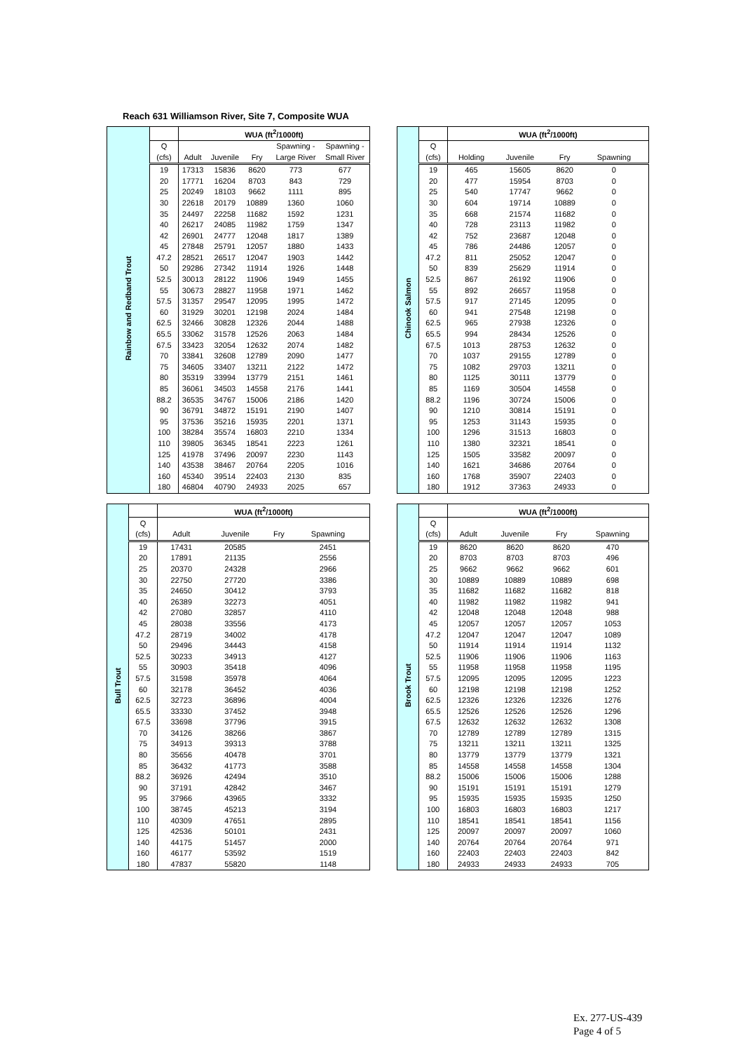Reach 631 Williamson River, Site 7, Composite WUA
| Rainbow and Redband Trout | | WUA (ft<sup>2</sup>/1000ft) | | | | |
| | Q | | | | Spawning - | Spawning - |
| | (cfs) | Adult | Juvenile | Fry | Large River | Small River |
| | 19 | 17313 | 15836 | 8620 | 773 | 677 |
| | 20 | 17771 | 16204 | 8703 | 843 | 729 |
| | 25 | 20249 | 18103 | 9662 | 1111 | 895 |
| | 30 | 22618 | 20179 | 10889 | 1360 | 1060 |
| | 35 | 24497 | 22258 | 11682 | 1592 | 1231 |
| | 40 | 26217 | 24085 | 11982 | 1759 | 1347 |
| | 42 | 26901 | 24777 | 12048 | 1817 | 1389 |
| | 45 | 27848 | 25791 | 12057 | 1880 | 1433 |
| | 47.2 | 28521 | 26517 | 12047 | 1903 | 1442 |
| | 50 | 29286 | 27342 | 11914 | 1926 | 1448 |
| | 52.5 | 30013 | 28122 | 11906 | 1949 | 1455 |
| | 55 | 30673 | 28827 | 11958 | 1971 | 1462 |
| | 57.5 | 31357 | 29547 | 12095 | 1995 | 1472 |
| | 60 | 31929 | 30201 | 12198 | 2024 | 1484 |
| | 62.5 | 32466 | 30828 | 12326 | 2044 | 1488 |
| | 65.5 | 33062 | 31578 | 12526 | 2063 | 1484 |
| | 67.5 | 33423 | 32054 | 12632 | 2074 | 1482 |
| | 70 | 33841 | 32608 | 12789 | 2090 | 1477 |
| | 75 | 34605 | 33407 | 13211 | 2122 | 1472 |
| | 80 | 35319 | 33994 | 13779 | 2151 | 1461 |
| | 85 | 36061 | 34503 | 14558 | 2176 | 1441 |
| | 88.2 | 36535 | 34767 | 15006 | 2186 | 1420 |
| | 90 | 36791 | 34872 | 15191 | 2190 | 1407 |
| | 95 | 37536 | 35216 | 15935 | 2201 | 1371 |
| | 100 | 38284 | 35574 | 16803 | 2210 | 1334 |
| | 110 | 39805 | 36345 | 18541 | 2223 | 1261 |
| | 125 | 41978 | 37496 | 20097 | 2230 | 1143 |
| | 140 | 43538 | 38467 | 20764 | 2205 | 1016 |
| | 160 | 45340 | 39514 | 22403 | 2130 | 835 |
| | 180 | 46804 | 40790 | 24933 | 2025 | 657 |
| Chinook Salmon | | WUA (ft<sup>2</sup>/1000ft) | | | | |
| | Q | | | | | |
| | (cfs) | Holding | Juvenile | Fry | Spawning | |
| | 19 | 465 | 15605 | 8620 | 0 | |
| | 20 | 477 | 15954 | 8703 | 0 | |
| | 25 | 540 | 17747 | 9662 | 0 | |
| | 30 | 604 | 19714 | 10889 | 0 | |
| | 35 | 668 | 21574 | 11682 | 0 | |
| | 40 | 728 | 23113 | 11982 | 0 | |
| | 42 | 752 | 23687 | 12048 | 0 | |
| | 45 | 786 | 24486 | 12057 | 0 | |
| | 47.2 | 811 | 25052 | 12047 | 0 | |
| | 50 | 839 | 25629 | 11914 | 0 | |
| | 52.5 | 867 | 26192 | 11906 | 0 | |
| | 55 | 892 | 26657 | 11958 | 0 | |
| | 57.5 | 917 | 27145 | 12095 | 0 | |
| | 60 | 941 | 27548 | 12198 | 0 | |
| | 62.5 | 965 | 27938 | 12326 | 0 | |
| | 65.5 | 994 | 28434 | 12526 | 0 | |
| | 67.5 | 1013 | 28753 | 12632 | 0 | |
| | 70 | 1037 | 29155 | 12789 | 0 | |
| | 75 | 1082 | 29703 | 13211 | 0 | |
| | 80 | 1125 | 30111 | 13779 | 0 | |
| | 85 | 1169 | 30504 | 14558 | 0 | |
| | 88.2 | 1196 | 30724 | 15006 | 0 | |
| | 90 | 1210 | 30814 | 15191 | 0 | |
| | 95 | 1253 | 31143 | 15935 | 0 | |
| | 100 | 1296 | 31513 | 16803 | 0 | |
| | 110 | 1380 | 32321 | 18541 | 0 | |
| | 125 | 1505 | 33582 | 20097 | 0 | |
| | 140 | 1621 | 34686 | 20764 | 0 | |
| | 160 | 1768 | 35907 | 22403 | 0 | |
| | 180 | 1912 | 37363 | 24933 | 0 | |
| Bull Trout | | WUA (ft<sup>2</sup>/1000ft) | | | | |
| | Q | | | | | |
| | (cfs) | Adult | Juvenile | Fry | Spawning | |
| | 19 | 17431 | 20585 | | 2451 | |
| | 20 | 17891 | 21135 | | 2556 | |
| | 25 | 20370 | 24328 | | 2966 | |
| | 30 | 22750 | 27720 | | 3386 | |
| | 35 | 24650 | 30412 | | 3793 | |
| | 40 | 26389 | 32273 | | 4051 | |
| | 42 | 27080 | 32857 | | 4110 | |
| | 45 | 28038 | 33556 | | 4173 | |
| | 47.2 | 28719 | 34002 | | 4178 | |
| | 50 | 29496 | 34443 | | 4158 | |
| | 52.5 | 30233 | 34913 | | 4127 | |
| | 55 | 30903 | 35418 | | 4096 | |
| | 57.5 | 31598 | 35978 | | 4064 | |
| | 60 | 32178 | 36452 | | 4036 | |
| | 62.5 | 32723 | 36896 | | 4004 | |
| | 65.5 | 33330 | 37452 | | 3948 | |
| | 67.5 | 33698 | 37796 | | 3915 | |
| | 70 | 34126 | 38266 | | 3867 | |
| | 75 | 34913 | 39313 | | 3788 | |
| | 80 | 35656 | 40478 | | 3701 | |
| | 85 | 36432 | 41773 | | 3588 | |
| | 88.2 | 36926 | 42494 | | 3510 | |
| | 90 | 37191 | 42842 | | 3467 | |
| | 95 | 37966 | 43965 | | 3332 | |
| | 100 | 38745 | 45213 | | 3194 | |
| | 110 | 40309 | 47651 | | 2895 | |
| | 125 | 42536 | 50101 | | 2431 | |
| | 140 | 44175 | 51457 | | 2000 | |
| | 160 | 46177 | 53592 | | 1519 | |
| | 180 | 47837 | 55820 | | 1148 | |
| Brook Trout | | WUA (ft<sup>2</sup>/1000ft) | | | | |
| | Q | | | | | |
| | (cfs) | Adult | Juvenile | Fry | Spawning | |
| | 19 | 8620 | 8620 | 8620 | 470 | |
| | 20 | 8703 | 8703 | 8703 | 496 | |
| | 25 | 9662 | 9662 | 9662 | 601 | |
| | 30 | 10889 | 10889 | 10889 | 698 | |
| | 35 | 11682 | 11682 | 11682 | 818 | |
| | 40 | 11982 | 11982 | 11982 | 941 | |
| | 42 | 12048 | 12048 | 12048 | 988 | |
| | 45 | 12057 | 12057 | 12057 | 1053 | |
| | 47.2 | 12047 | 12047 | 12047 | 1089 | |
| | 50 | 11914 | 11914 | 11914 | 1132 | |
| | 52.5 | 11906 | 11906 | 11906 | 1163 | |
| | 55 | 11958 | 11958 | 11958 | 1195 | |
| | 57.5 | 12095 | 12095 | 12095 | 1223 | |
| | 60 | 12198 | 12198 | 12198 | 1252 | |
| | 62.5 | 12326 | 12326 | 12326 | 1276 | |
| | 65.5 | 12526 | 12526 | 12526 | 1296 | |
| | 67.5 | 12632 | 12632 | 12632 | 1308 | |
| | 70 | 12789 | 12789 | 12789 | 1315 | |
| | 75 | 13211 | 13211 | 13211 | 1325 | |
| | 80 | 13779 | 13779 | 13779 | 1321 | |
| | 85 | 14558 | 14558 | 14558 | 1304 | |
| | 88.2 | 15006 | 15006 | 15006 | 1288 | |
| | 90 | 15191 | 15191 | 15191 | 1279 | |
| | 95 | 15935 | 15935 | 15935 | 1250 | |
| | 100 | 16803 | 16803 | 16803 | 1217 | |
| | 110 | 18541 | 18541 | 18541 | 1156 | |
| | 125 | 20097 | 20097 | 20097 | 1060 | |
| | 140 | 20764 | 20764 | 20764 | 971 | |
| | 160 | 22403 | 22403 | 22403 | 842 | |
| | 180 | 24933 | 24933 | 24933 | 705 | |
Ex. 277-US-439
Page 4 of 5